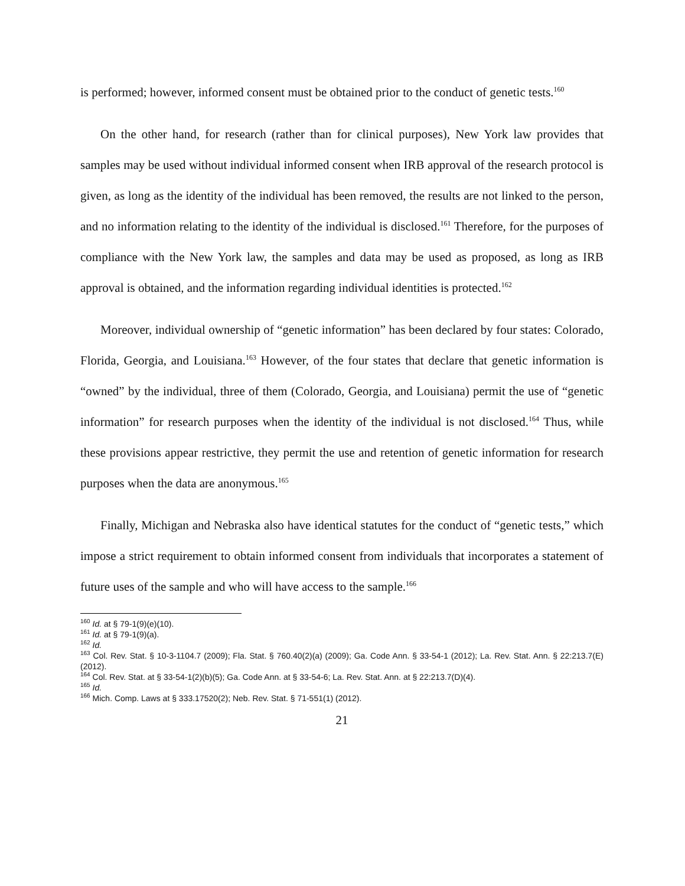is performed; however, informed consent must be obtained prior to the conduct of genetic tests.<sup>160</sup>
On the other hand, for research (rather than for clinical purposes), New York law provides that samples may be used without individual informed consent when IRB approval of the research protocol is given, as long as the identity of the individual has been removed, the results are not linked to the person, and no information relating to the identity of the individual is disclosed.<sup>161</sup> Therefore, for the purposes of compliance with the New York law, the samples and data may be used as proposed, as long as IRB approval is obtained, and the information regarding individual identities is protected.<sup>162</sup>
Moreover, individual ownership of “genetic information” has been declared by four states: Colorado, Florida, Georgia, and Louisiana.<sup>163</sup> However, of the four states that declare that genetic information is “owned” by the individual, three of them (Colorado, Georgia, and Louisiana) permit the use of “genetic information” for research purposes when the identity of the individual is not disclosed.<sup>164</sup> Thus, while these provisions appear restrictive, they permit the use and retention of genetic information for research purposes when the data are anonymous.<sup>165</sup>
Finally, Michigan and Nebraska also have identical statutes for the conduct of “genetic tests,” which impose a strict requirement to obtain informed consent from individuals that incorporates a statement of future uses of the sample and who will have access to the sample.<sup>166</sup>
<sup>160</sup> Id. at § 79-1(9)(e)(10).
<sup>161</sup> Id. at § 79-1(9)(a).
<sup>162</sup> Id.
<sup>163</sup> Col. Rev. Stat. § 10-3-1104.7 (2009); Fla. Stat. § 760.40(2)(a) (2009); Ga. Code Ann. § 33-54-1 (2012); La. Rev. Stat. Ann. § 22:213.7(E) (2012).
<sup>164</sup> Col. Rev. Stat. at § 33-54-1(2)(b)(5); Ga. Code Ann. at § 33-54-6; La. Rev. Stat. Ann. at § 22:213.7(D)(4).
<sup>165</sup> Id.
<sup>166</sup> Mich. Comp. Laws at § 333.17520(2); Neb. Rev. Stat. § 71-551(1) (2012).
21